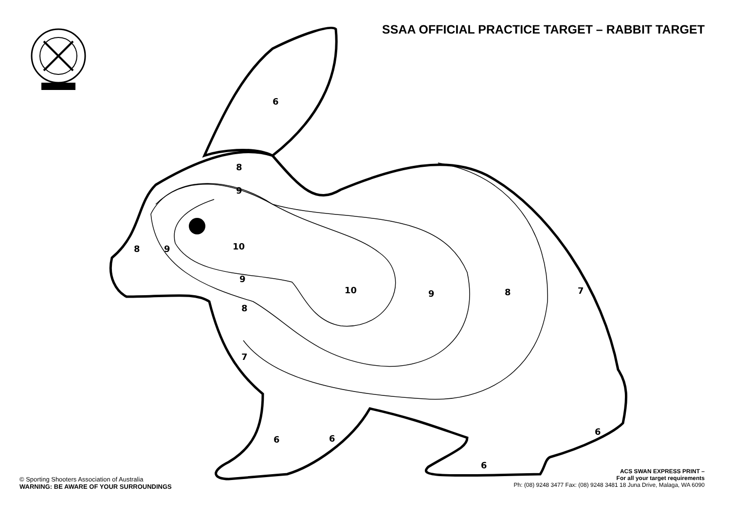SSAA OFFICIAL PRACTICE TARGET – RABBIT TARGET
6
8
9
8
9
10
9
8
10
9
8
7
7
6
6
6
6
© Sporting Shooters Association of Australia
WARNING: BE AWARE OF YOUR SURROUNDINGS
ACS SWAN EXPRESS PRINT –
For all your target requirements
Ph: (08) 9248 3477 Fax: (08) 9248 3481 18 Juna Drive, Malaga, WA 6090